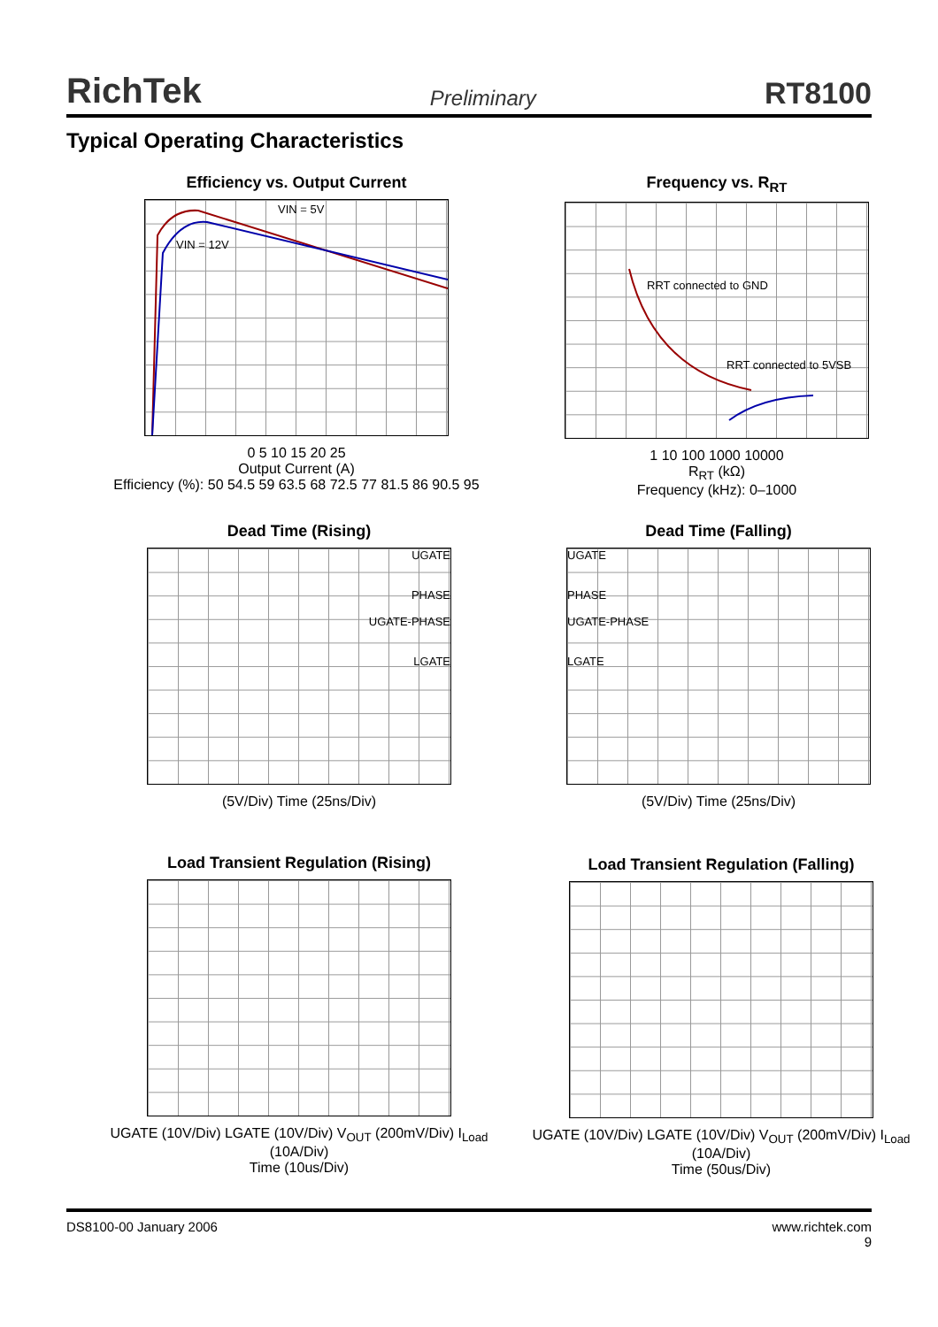RichTek Preliminary RT8100
Typical Operating Characteristics
Efficiency vs. Output Current
VIN = 5V
VIN = 12V
0 5 10 15 20 25
Output Current (A)
Efficiency (%): 50 54.5 59 63.5 68 72.5 77 81.5 86 90.5 95
Frequency vs. R<sub>RT</sub>
RRT connected to GND
RRT connected to 5VSB
1 10 100 1000 10000
R<sub>RT</sub> (kΩ)
Frequency (kHz): 0–1000
Dead Time (Rising)
UGATE
PHASE
UGATE-PHASE
LGATE
(5V/Div) Time (25ns/Div)
Dead Time (Falling)
UGATE
PHASE
UGATE-PHASE
LGATE
(5V/Div) Time (25ns/Div)
Load Transient Regulation (Rising)
UGATE (10V/Div) LGATE (10V/Div) V<sub>OUT</sub> (200mV/Div) I<sub>Load</sub> (10A/Div)
Time (10us/Div)
Load Transient Regulation (Falling)
UGATE (10V/Div) LGATE (10V/Div) V<sub>OUT</sub> (200mV/Div) I<sub>Load</sub> (10A/Div)
Time (50us/Div)
DS8100-00 January 2006 www.richtek.com
9